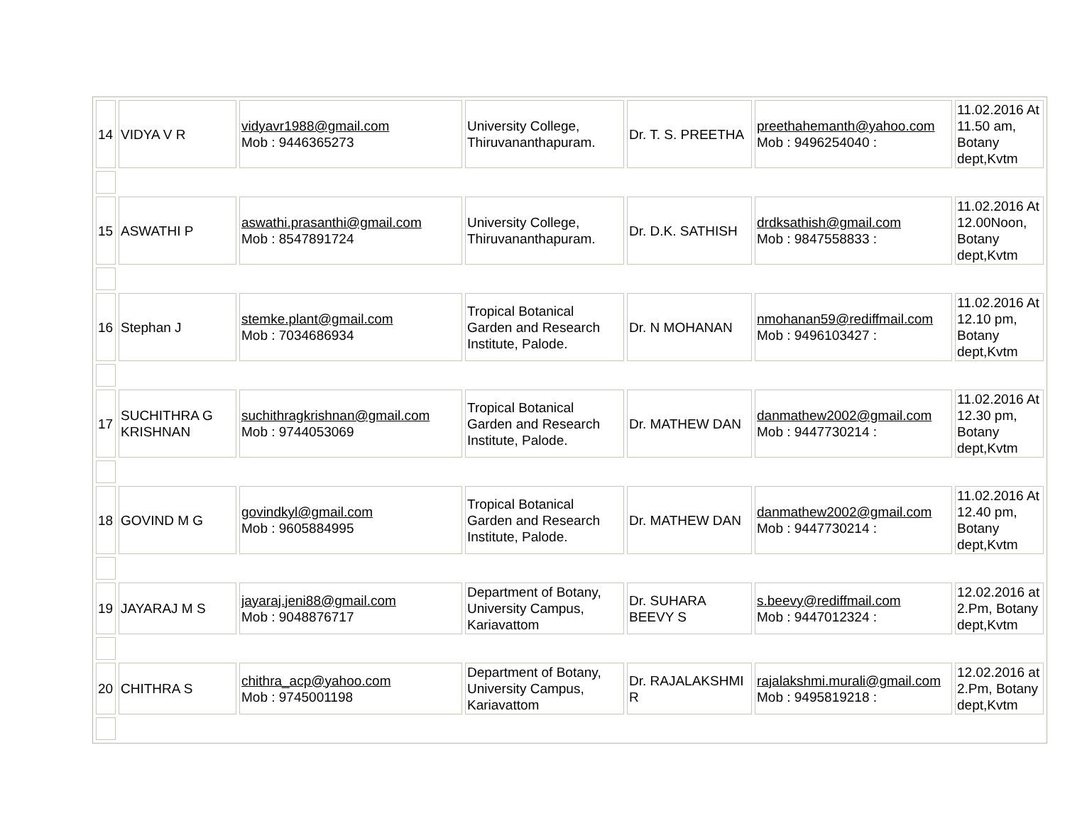| 14 | VIDYA V R | vidyavr1988@gmail.com Mob : 9446365273 | University College, Thiruvananthapuram. | Dr. T. S. PREETHA | preethahemanth@yahoo.com Mob : 9496254040 : | 11.02.2016 At 11.50 am, Botany dept,Kvtm |
| 15 | ASWATHI P | aswathi.prasanthi@gmail.com Mob : 8547891724 | University College, Thiruvananthapuram. | Dr. D.K. SATHISH | drdksathish@gmail.com Mob : 9847558833 : | 11.02.2016 At 12.00Noon, Botany dept,Kvtm |
| 16 | Stephan J | stemke.plant@gmail.com Mob : 7034686934 | Tropical Botanical Garden and Research Institute, Palode. | Dr. N MOHANAN | nmohanan59@rediffmail.com Mob : 9496103427 : | 11.02.2016 At 12.10 pm, Botany dept,Kvtm |
| 17 | SUCHITHRA G KRISHNAN | suchithragkrishnan@gmail.com Mob : 9744053069 | Tropical Botanical Garden and Research Institute, Palode. | Dr. MATHEW DAN | danmathew2002@gmail.com Mob : 9447730214 : | 11.02.2016 At 12.30 pm, Botany dept,Kvtm |
| 18 | GOVIND M G | govindkyl@gmail.com Mob : 9605884995 | Tropical Botanical Garden and Research Institute, Palode. | Dr. MATHEW DAN | danmathew2002@gmail.com Mob : 9447730214 : | 11.02.2016 At 12.40 pm, Botany dept,Kvtm |
| 19 | JAYARAJ M S | jayaraj.jeni88@gmail.com Mob : 9048876717 | Department of Botany, University Campus, Kariavattom | Dr. SUHARA BEEVY S | s.beevy@rediffmail.com Mob : 9447012324 : | 12.02.2016 at 2.Pm, Botany dept,Kvtm |
| 20 | CHITHRA S | chithra_acp@yahoo.com Mob : 9745001198 | Department of Botany, University Campus, Kariavattom | Dr. RAJALAKSHMI R | rajalakshmi.murali@gmail.com Mob : 9495819218 : | 12.02.2016 at 2.Pm, Botany dept,Kvtm |